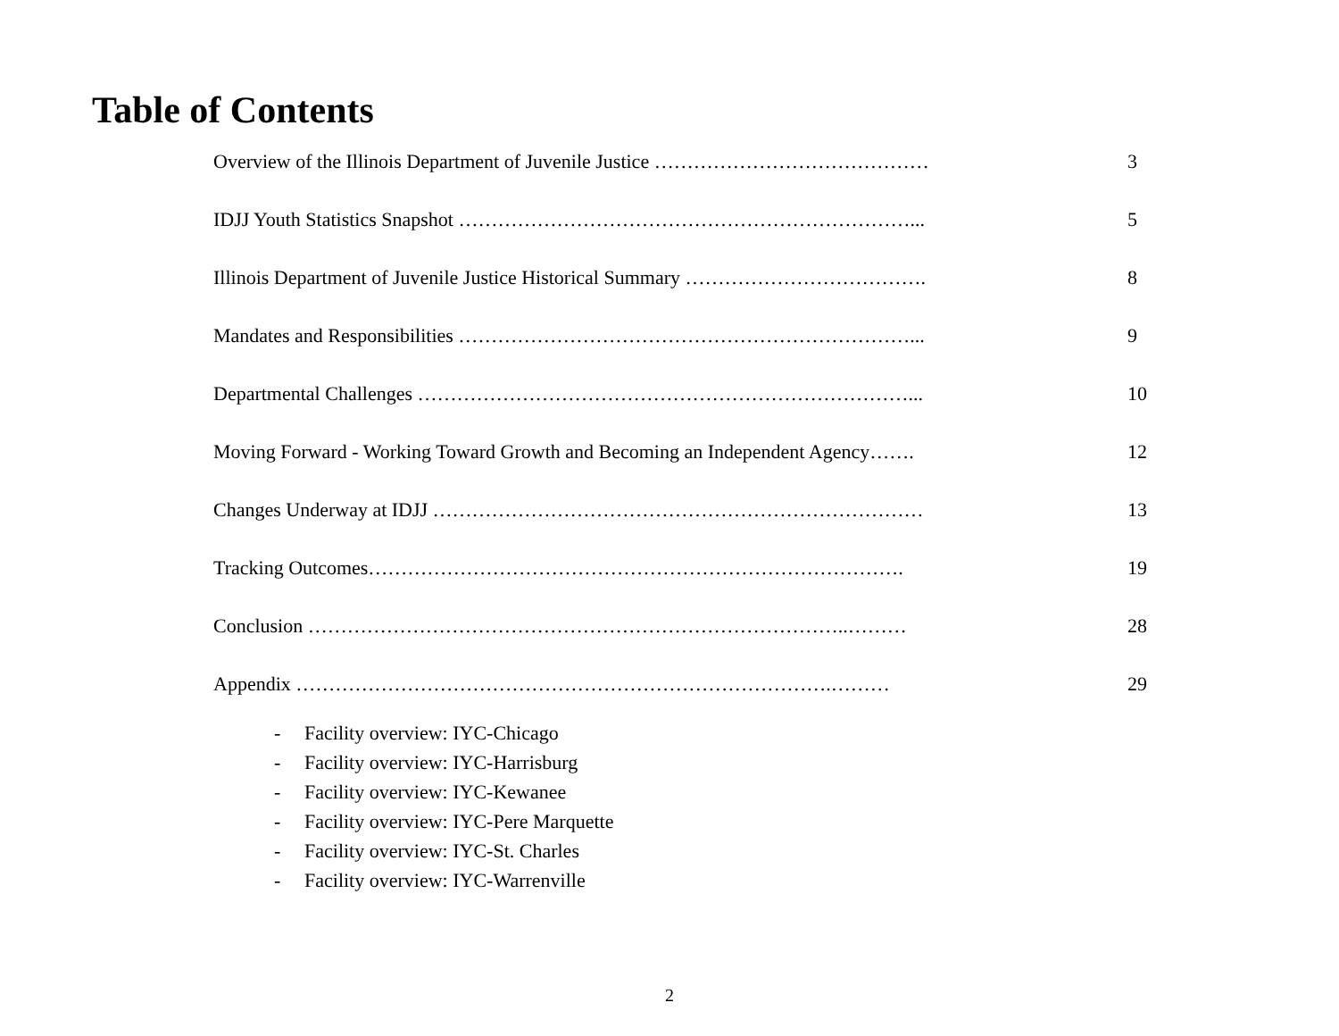Table of Contents
Overview of the Illinois Department of Juvenile Justice …………………………………… 3
IDJJ Youth Statistics Snapshot ……………………………………………………………... 5
Illinois Department of Juvenile Justice Historical Summary ………………………………. 8
Mandates and Responsibilities ……………………………………………………………... 9
Departmental Challenges …………………………………………………………………... 10
Moving Forward - Working Toward Growth and Becoming an Independent Agency……. 12
Changes Underway at IDJJ ………………………………………………………………… 13
Tracking Outcomes………………………………………………………………………. 19
Conclusion ………………………………………………………………………..……… 28
Appendix ……………………………………………………………………….……… 29
- Facility overview: IYC-Chicago
- Facility overview: IYC-Harrisburg
- Facility overview: IYC-Kewanee
- Facility overview: IYC-Pere Marquette
- Facility overview: IYC-St. Charles
- Facility overview: IYC-Warrenville
2